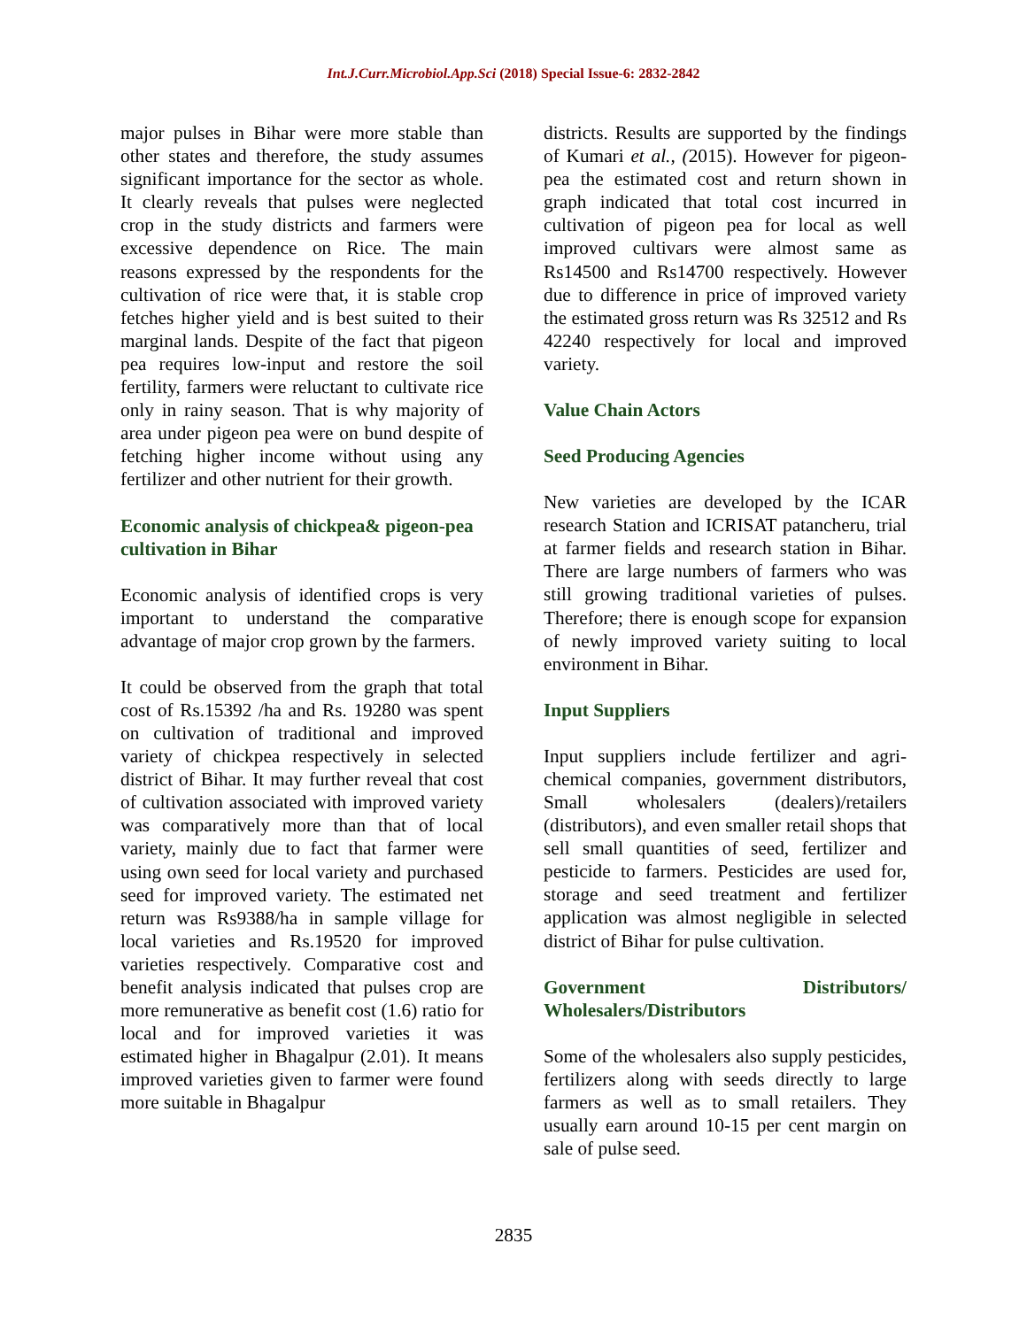Int.J.Curr.Microbiol.App.Sci (2018) Special Issue-6: 2832-2842
major pulses in Bihar were more stable than other states and therefore, the study assumes significant importance for the sector as whole. It clearly reveals that pulses were neglected crop in the study districts and farmers were excessive dependence on Rice. The main reasons expressed by the respondents for the cultivation of rice were that, it is stable crop fetches higher yield and is best suited to their marginal lands. Despite of the fact that pigeon pea requires low-input and restore the soil fertility, farmers were reluctant to cultivate rice only in rainy season. That is why majority of area under pigeon pea were on bund despite of fetching higher income without using any fertilizer and other nutrient for their growth.
Economic analysis of chickpea& pigeon-pea cultivation in Bihar
Economic analysis of identified crops is very important to understand the comparative advantage of major crop grown by the farmers.
It could be observed from the graph that total cost of Rs.15392 /ha and Rs. 19280 was spent on cultivation of traditional and improved variety of chickpea respectively in selected district of Bihar. It may further reveal that cost of cultivation associated with improved variety was comparatively more than that of local variety, mainly due to fact that farmer were using own seed for local variety and purchased seed for improved variety. The estimated net return was Rs9388/ha in sample village for local varieties and Rs.19520 for improved varieties respectively. Comparative cost and benefit analysis indicated that pulses crop are more remunerative as benefit cost (1.6) ratio for local and for improved varieties it was estimated higher in Bhagalpur (2.01). It means improved varieties given to farmer were found more suitable in Bhagalpur
districts. Results are supported by the findings of Kumari et al., (2015). However for pigeon-pea the estimated cost and return shown in graph indicated that total cost incurred in cultivation of pigeon pea for local as well improved cultivars were almost same as Rs14500 and Rs14700 respectively. However due to difference in price of improved variety the estimated gross return was Rs 32512 and Rs 42240 respectively for local and improved variety.
Value Chain Actors
Seed Producing Agencies
New varieties are developed by the ICAR research Station and ICRISAT patancheru, trial at farmer fields and research station in Bihar. There are large numbers of farmers who was still growing traditional varieties of pulses. Therefore; there is enough scope for expansion of newly improved variety suiting to local environment in Bihar.
Input Suppliers
Input suppliers include fertilizer and agri-chemical companies, government distributors, Small wholesalers (dealers)/retailers (distributors), and even smaller retail shops that sell small quantities of seed, fertilizer and pesticide to farmers. Pesticides are used for, storage and seed treatment and fertilizer application was almost negligible in selected district of Bihar for pulse cultivation.
Government Distributors/
Wholesalers/Distributors
Some of the wholesalers also supply pesticides, fertilizers along with seeds directly to large farmers as well as to small retailers. They usually earn around 10-15 per cent margin on sale of pulse seed.
2835